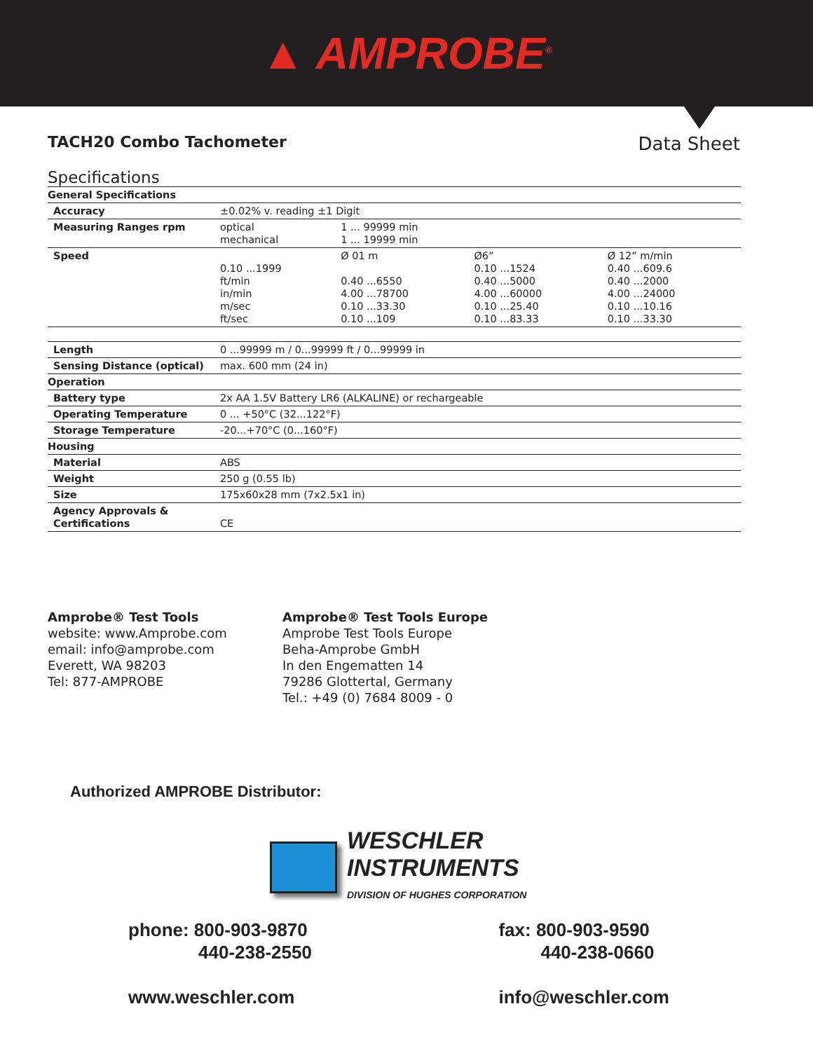▲ AMPROBE<sup>®</sup>
TACH20 Combo Tachometer Data Sheet
Specifications
| General Specifications | | | | |
| Accuracy | ±0.02% v. reading ±1 Digit | | | |
| Measuring Ranges rpm | optical mechanical | 1 ... 99999 min 1 ... 19999 min | | |
| Speed | 0.10 ...1999 ft/min in/min m/sec ft/sec | Ø 01 m 0.40 ...6550 4.00 ...78700 0.10 ...33.30 0.10 ...109 | Ø6” 0.10 ...1524 0.40 ...5000 4.00 ...60000 0.10 ...25.40 0.10 ...83.33 | Ø 12” m/min 0.40 ...609.6 0.40 ...2000 4.00 ...24000 0.10 ...10.16 0.10 ...33.30 |
| Length | 0 ...99999 m / 0...99999 ft / 0...99999 in | | | |
| Sensing Distance (optical) | max. 600 mm (24 in) | | | |
| Operation | | | | |
| Battery type | 2x AA 1.5V Battery LR6 (ALKALINE) or rechargeable | | | |
| Operating Temperature | 0 ... +50°C (32...122°F) | | | |
| Storage Temperature | -20...+70°C (0...160°F) | | | |
| Housing | | | | |
| Material | ABS | | | |
| Weight | 250 g (0.55 lb) | | | |
| Size | 175x60x28 mm (7x2.5x1 in) | | | |
| Agency Approvals & Certifications | CE | | | |
Amprobe® Test Tools
website: www.Amprobe.com
email: info@amprobe.com
Everett, WA 98203
Tel: 877-AMPROBE
Amprobe® Test Tools Europe
Amprobe Test Tools Europe
Beha-Amprobe GmbH
In den Engematten 14
79286 Glottertal, Germany
Tel.: +49 (0) 7684 8009 - 0
Authorized AMPROBE Distributor:
WESCHLER
INSTRUMENTS
DIVISION OF HUGHES CORPORATION
phone: 800-903-9870
440-238-2550
www.weschler.com
fax: 800-903-9590
440-238-0660
info@weschler.com